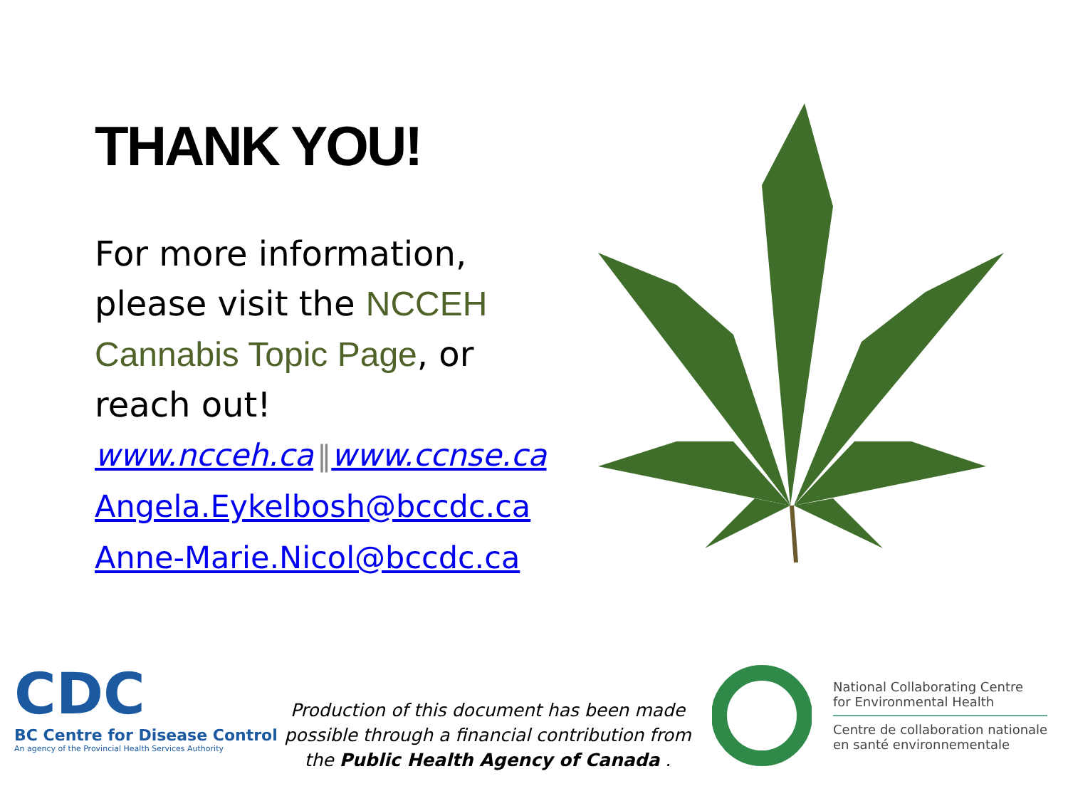THANK YOU!
For more information, please visit the NCCEH Cannabis Topic Page, or reach out!
www.ncceh.ca ‖www.ccnse.ca
Angela.Eykelbosh@bccdc.ca
Anne-Marie.Nicol@bccdc.ca
CDC
BC Centre for Disease Control
An agency of the Provincial Health Services Authority
Production of this document has been made possible through a financial contribution from the Public Health Agency of Canada .
National Collaborating Centre
for Environmental Health
Centre de collaboration nationale
en santé environnementale